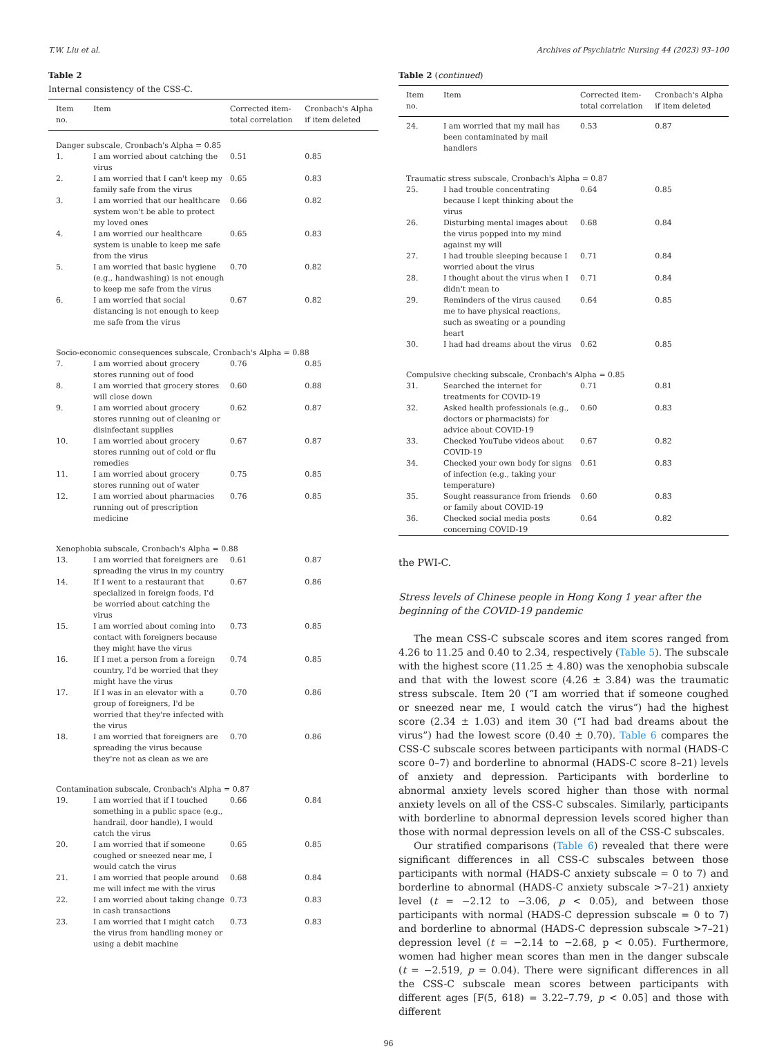T.W. Liu et al. Archives of Psychiatric Nursing 44 (2023) 93–100
Table 2
Internal consistency of the CSS-C.
| Item no. | Item | Corrected item-total correlation | Cronbach's Alpha if item deleted |
| --- | --- | --- | --- |
| Danger subscale, Cronbach's Alpha = 0.85 | | | |
| 1. | I am worried about catching the virus | 0.51 | 0.85 |
| 2. | I am worried that I can't keep my family safe from the virus | 0.65 | 0.83 |
| 3. | I am worried that our healthcare system won't be able to protect my loved ones | 0.66 | 0.82 |
| 4. | I am worried our healthcare system is unable to keep me safe from the virus | 0.65 | 0.83 |
| 5. | I am worried that basic hygiene (e.g., handwashing) is not enough to keep me safe from the virus | 0.70 | 0.82 |
| 6. | I am worried that social distancing is not enough to keep me safe from the virus | 0.67 | 0.82 |
| Socio-economic consequences subscale, Cronbach's Alpha = 0.88 | | | |
| 7. | I am worried about grocery stores running out of food | 0.76 | 0.85 |
| 8. | I am worried that grocery stores will close down | 0.60 | 0.88 |
| 9. | I am worried about grocery stores running out of cleaning or disinfectant supplies | 0.62 | 0.87 |
| 10. | I am worried about grocery stores running out of cold or flu remedies | 0.67 | 0.87 |
| 11. | I am worried about grocery stores running out of water | 0.75 | 0.85 |
| 12. | I am worried about pharmacies running out of prescription medicine | 0.76 | 0.85 |
| Xenophobia subscale, Cronbach's Alpha = 0.88 | | | |
| 13. | I am worried that foreigners are spreading the virus in my country | 0.61 | 0.87 |
| 14. | If I went to a restaurant that specialized in foreign foods, I'd be worried about catching the virus | 0.67 | 0.86 |
| 15. | I am worried about coming into contact with foreigners because they might have the virus | 0.73 | 0.85 |
| 16. | If I met a person from a foreign country, I'd be worried that they might have the virus | 0.74 | 0.85 |
| 17. | If I was in an elevator with a group of foreigners, I'd be worried that they're infected with the virus | 0.70 | 0.86 |
| 18. | I am worried that foreigners are spreading the virus because they're not as clean as we are | 0.70 | 0.86 |
| Contamination subscale, Cronbach's Alpha = 0.87 | | | |
| 19. | I am worried that if I touched something in a public space (e.g., handrail, door handle), I would catch the virus | 0.66 | 0.84 |
| 20. | I am worried that if someone coughed or sneezed near me, I would catch the virus | 0.65 | 0.85 |
| 21. | I am worried that people around me will infect me with the virus | 0.68 | 0.84 |
| 22. | I am worried about taking change in cash transactions | 0.73 | 0.83 |
| 23. | I am worried that I might catch the virus from handling money or using a debit machine | 0.73 | 0.83 |
Table 2 (continued)
| Item no. | Item | Corrected item-total correlation | Cronbach's Alpha if item deleted |
| --- | --- | --- | --- |
| 24. | I am worried that my mail has been contaminated by mail handlers | 0.53 | 0.87 |
| Traumatic stress subscale, Cronbach's Alpha = 0.87 | | | |
| 25. | I had trouble concentrating because I kept thinking about the virus | 0.64 | 0.85 |
| 26. | Disturbing mental images about the virus popped into my mind against my will | 0.68 | 0.84 |
| 27. | I had trouble sleeping because I worried about the virus | 0.71 | 0.84 |
| 28. | I thought about the virus when I didn't mean to | 0.71 | 0.84 |
| 29. | Reminders of the virus caused me to have physical reactions, such as sweating or a pounding heart | 0.64 | 0.85 |
| 30. | I had had dreams about the virus | 0.62 | 0.85 |
| Compulsive checking subscale, Cronbach's Alpha = 0.85 | | | |
| 31. | Searched the internet for treatments for COVID-19 | 0.71 | 0.81 |
| 32. | Asked health professionals (e.g., doctors or pharmacists) for advice about COVID-19 | 0.60 | 0.83 |
| 33. | Checked YouTube videos about COVID-19 | 0.67 | 0.82 |
| 34. | Checked your own body for signs of infection (e.g., taking your temperature) | 0.61 | 0.83 |
| 35. | Sought reassurance from friends or family about COVID-19 | 0.60 | 0.83 |
| 36. | Checked social media posts concerning COVID-19 | 0.64 | 0.82 |
the PWI-C.
Stress levels of Chinese people in Hong Kong 1 year after the beginning of the COVID-19 pandemic
The mean CSS-C subscale scores and item scores ranged from 4.26 to 11.25 and 0.40 to 2.34, respectively (Table 5). The subscale with the highest score (11.25 ± 4.80) was the xenophobia subscale and that with the lowest score (4.26 ± 3.84) was the traumatic stress subscale. Item 20 (“I am worried that if someone coughed or sneezed near me, I would catch the virus”) had the highest score (2.34 ± 1.03) and item 30 (“I had bad dreams about the virus”) had the lowest score (0.40 ± 0.70). Table 6 compares the CSS-C subscale scores between participants with normal (HADS-C score 0–7) and borderline to abnormal (HADS-C score 8–21) levels of anxiety and depression. Participants with borderline to abnormal anxiety levels scored higher than those with normal anxiety levels on all of the CSS-C subscales. Similarly, participants with borderline to abnormal depression levels scored higher than those with normal depression levels on all of the CSS-C subscales.
Our stratified comparisons (Table 6) revealed that there were significant differences in all CSS-C subscales between those participants with normal (HADS-C anxiety subscale = 0 to 7) and borderline to abnormal (HADS-C anxiety subscale >7–21) anxiety level (t = −2.12 to −3.06, p < 0.05), and between those participants with normal (HADS-C depression subscale = 0 to 7) and borderline to abnormal (HADS-C depression subscale >7–21) depression level (t = −2.14 to −2.68, p < 0.05). Furthermore, women had higher mean scores than men in the danger subscale (t = −2.519, p = 0.04). There were significant differences in all the CSS-C subscale mean scores between participants with different ages [F(5, 618) = 3.22–7.79, p < 0.05] and those with different
96